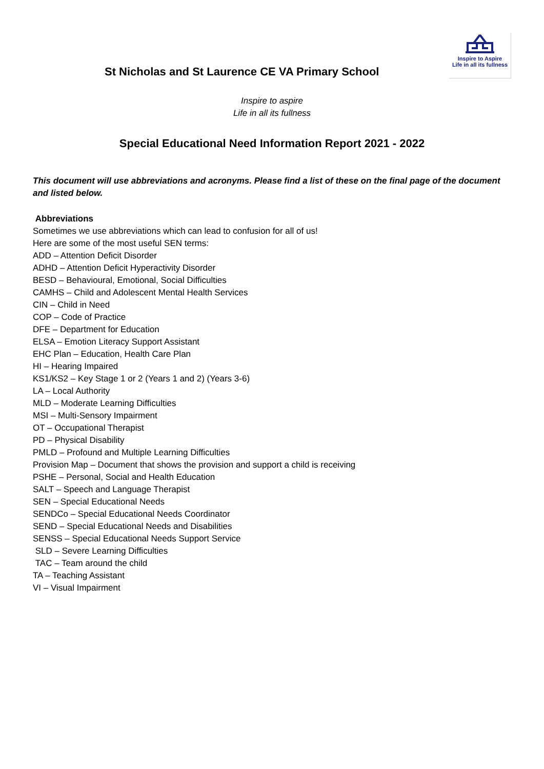St Nicholas and St Laurence CE VA Primary School
Inspire to Aspire
Life in all its fullness
Inspire to aspire
Life in all its fullness
Special Educational Need Information Report 2021 - 2022
This document will use abbreviations and acronyms. Please find a list of these on the final page of the document and listed below.
Abbreviations
Sometimes we use abbreviations which can lead to confusion for all of us!
Here are some of the most useful SEN terms:
ADD – Attention Deficit Disorder
ADHD – Attention Deficit Hyperactivity Disorder
BESD – Behavioural, Emotional, Social Difficulties
CAMHS – Child and Adolescent Mental Health Services
CIN – Child in Need
COP – Code of Practice
DFE – Department for Education
ELSA – Emotion Literacy Support Assistant
EHC Plan – Education, Health Care Plan
HI – Hearing Impaired
KS1/KS2 – Key Stage 1 or 2 (Years 1 and 2) (Years 3-6)
LA – Local Authority
MLD – Moderate Learning Difficulties
MSI – Multi-Sensory Impairment
OT – Occupational Therapist
PD – Physical Disability
PMLD – Profound and Multiple Learning Difficulties
Provision Map – Document that shows the provision and support a child is receiving
PSHE – Personal, Social and Health Education
SALT – Speech and Language Therapist
SEN – Special Educational Needs
SENDCo – Special Educational Needs Coordinator
SEND – Special Educational Needs and Disabilities
SENSS – Special Educational Needs Support Service
SLD – Severe Learning Difficulties
TAC – Team around the child
TA – Teaching Assistant
VI – Visual Impairment